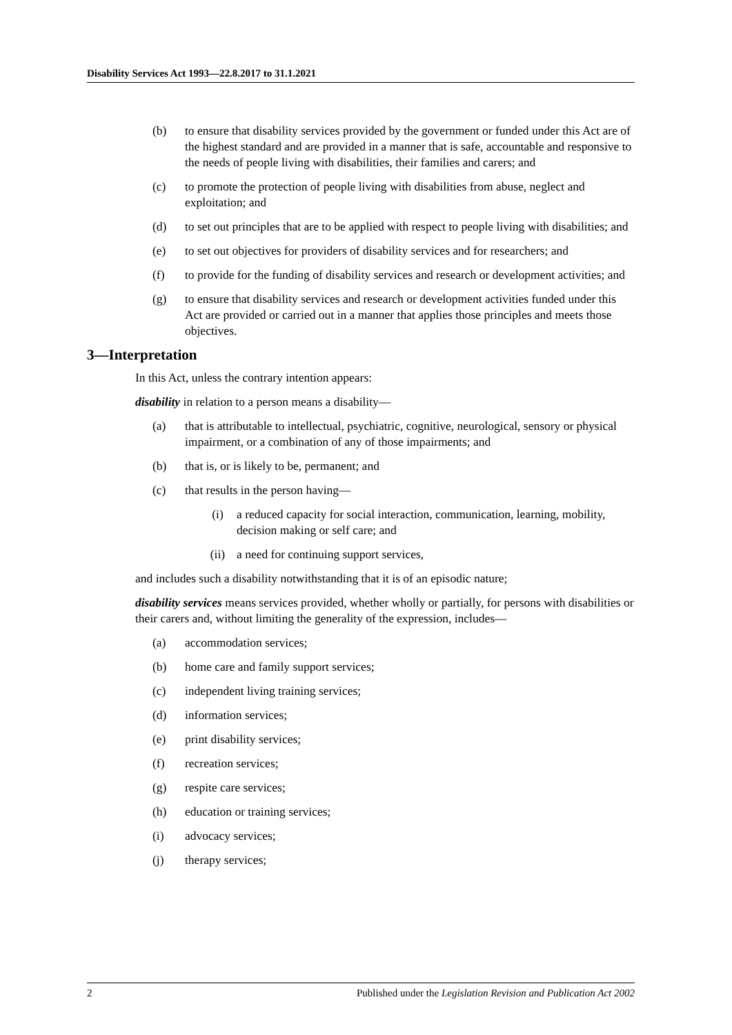Disability Services Act 1993—22.8.2017 to 31.1.2021
(b) to ensure that disability services provided by the government or funded under this Act are of the highest standard and are provided in a manner that is safe, accountable and responsive to the needs of people living with disabilities, their families and carers; and
(c) to promote the protection of people living with disabilities from abuse, neglect and exploitation; and
(d) to set out principles that are to be applied with respect to people living with disabilities; and
(e) to set out objectives for providers of disability services and for researchers; and
(f) to provide for the funding of disability services and research or development activities; and
(g) to ensure that disability services and research or development activities funded under this Act are provided or carried out in a manner that applies those principles and meets those objectives.
3—Interpretation
In this Act, unless the contrary intention appears:
disability in relation to a person means a disability—
(a) that is attributable to intellectual, psychiatric, cognitive, neurological, sensory or physical impairment, or a combination of any of those impairments; and
(b) that is, or is likely to be, permanent; and
(c) that results in the person having—
(i) a reduced capacity for social interaction, communication, learning, mobility, decision making or self care; and
(ii) a need for continuing support services,
and includes such a disability notwithstanding that it is of an episodic nature;
disability services means services provided, whether wholly or partially, for persons with disabilities or their carers and, without limiting the generality of the expression, includes—
(a) accommodation services;
(b) home care and family support services;
(c) independent living training services;
(d) information services;
(e) print disability services;
(f) recreation services;
(g) respite care services;
(h) education or training services;
(i) advocacy services;
(j) therapy services;
2 Published under the Legislation Revision and Publication Act 2002